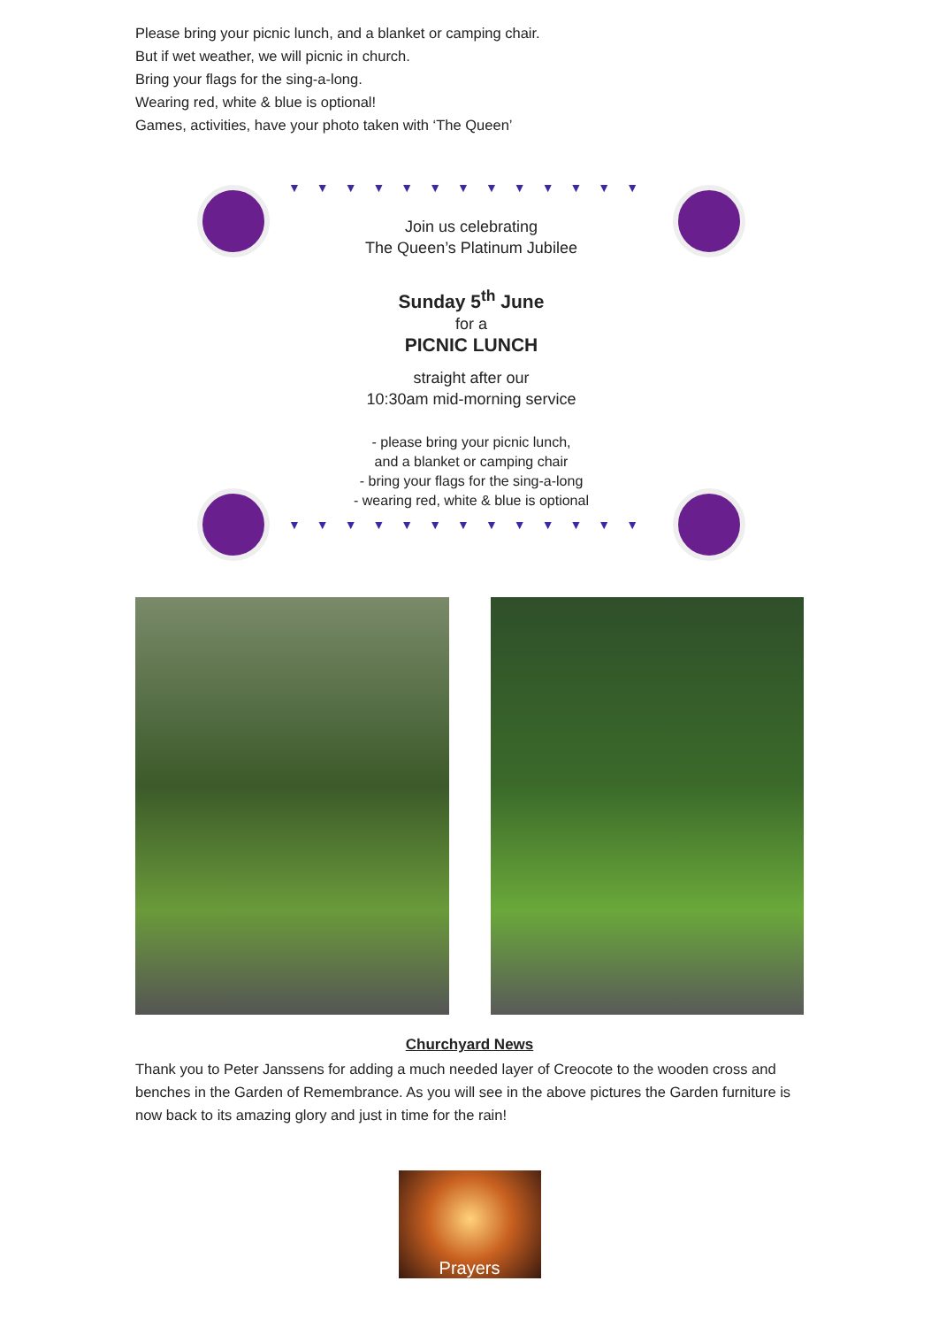Please bring your picnic lunch, and a blanket or camping chair.
But if wet weather, we will picnic in church.
Bring your flags for the sing-a-long.
Wearing red, white & blue is optional!
Games, activities, have your photo taken with ‘The Queen’
▼▼▼▼▼▼▼▼▼▼▼▼▼
Join us celebrating
The Queen’s Platinum Jubilee
Sunday 5<sup>th</sup> June
for a
PICNIC LUNCH
straight after our
10:30am mid-morning service
- please bring your picnic lunch,
and a blanket or camping chair
- bring your flags for the sing-a-long
- wearing red, white & blue is optional
▼▼▼▼▼▼▼▼▼▼▼▼▼
Churchyard News
Thank you to Peter Janssens for adding a much needed layer of Creocote to the wooden cross and benches in the Garden of Remembrance. As you will see in the above pictures the Garden furniture is now back to its amazing glory and just in time for the rain!
Prayers